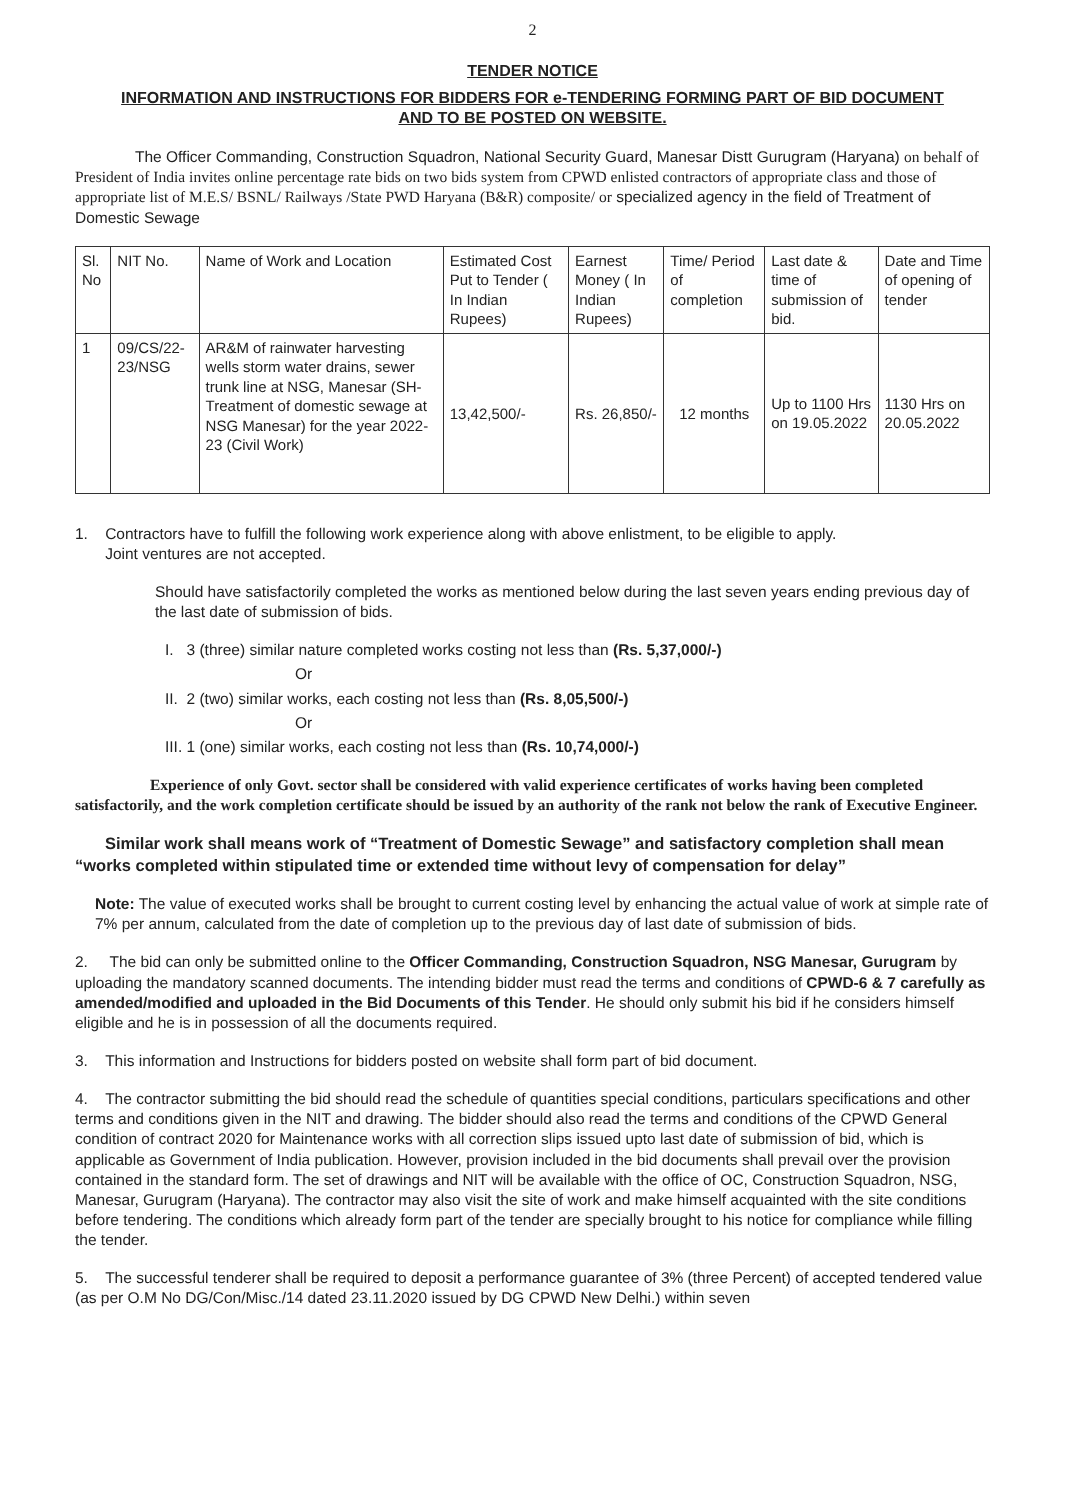2
TENDER NOTICE
INFORMATION AND INSTRUCTIONS FOR BIDDERS FOR e-TENDERING FORMING PART OF BID DOCUMENT
AND TO BE POSTED ON WEBSITE.
The Officer Commanding, Construction Squadron, National Security Guard, Manesar Distt Gurugram (Haryana) on behalf of President of India invites online percentage rate bids on two bids system from CPWD enlisted contractors of appropriate class and those of appropriate list of M.E.S/ BSNL/ Railways /State PWD Haryana (B&R) composite/ or specialized agency in the field of Treatment of Domestic Sewage
| Sl. No | NIT No. | Name of Work and Location | Estimated Cost Put to Tender ( In Indian Rupees) | Earnest Money ( In Indian Rupees) | Time/ Period of completion | Last date & time of submission of bid. | Date and Time of opening of tender |
| --- | --- | --- | --- | --- | --- | --- | --- |
| 1 | 09/CS/22-23/NSG | AR&M of rainwater harvesting wells storm water drains, sewer trunk line at NSG, Manesar (SH- Treatment of domestic sewage at NSG Manesar) for the year 2022-23 (Civil Work) | 13,42,500/- | Rs. 26,850/- | 12 months | Up to 1100 Hrs on 19.05.2022 | 1130 Hrs on 20.05.2022 |
1. Contractors have to fulfill the following work experience along with above enlistment, to be eligible to apply.
Joint ventures are not accepted.
Should have satisfactorily completed the works as mentioned below during the last seven years ending previous day of the last date of submission of bids.
I. 3 (three) similar nature completed works costing not less than (Rs. 5,37,000/-)
Or
II. 2 (two) similar works, each costing not less than (Rs. 8,05,500/-)
Or
III. 1 (one) similar works, each costing not less than (Rs. 10,74,000/-)
Experience of only Govt. sector shall be considered with valid experience certificates of works having been completed satisfactorily, and the work completion certificate should be issued by an authority of the rank not below the rank of Executive Engineer.
Similar work shall means work of “Treatment of Domestic Sewage” and satisfactory completion shall mean “works completed within stipulated time or extended time without levy of compensation for delay”
Note: The value of executed works shall be brought to current costing level by enhancing the actual value of work at simple rate of 7% per annum, calculated from the date of completion up to the previous day of last date of submission of bids.
2. The bid can only be submitted online to the Officer Commanding, Construction Squadron, NSG Manesar, Gurugram by uploading the mandatory scanned documents. The intending bidder must read the terms and conditions of CPWD-6 & 7 carefully as amended/modified and uploaded in the Bid Documents of this Tender. He should only submit his bid if he considers himself eligible and he is in possession of all the documents required.
3. This information and Instructions for bidders posted on website shall form part of bid document.
4. The contractor submitting the bid should read the schedule of quantities special conditions, particulars specifications and other terms and conditions given in the NIT and drawing. The bidder should also read the terms and conditions of the CPWD General condition of contract 2020 for Maintenance works with all correction slips issued upto last date of submission of bid, which is applicable as Government of India publication. However, provision included in the bid documents shall prevail over the provision contained in the standard form. The set of drawings and NIT will be available with the office of OC, Construction Squadron, NSG, Manesar, Gurugram (Haryana). The contractor may also visit the site of work and make himself acquainted with the site conditions before tendering. The conditions which already form part of the tender are specially brought to his notice for compliance while filling the tender.
5. The successful tenderer shall be required to deposit a performance guarantee of 3% (three Percent) of accepted tendered value (as per O.M No DG/Con/Misc./14 dated 23.11.2020 issued by DG CPWD New Delhi.) within seven